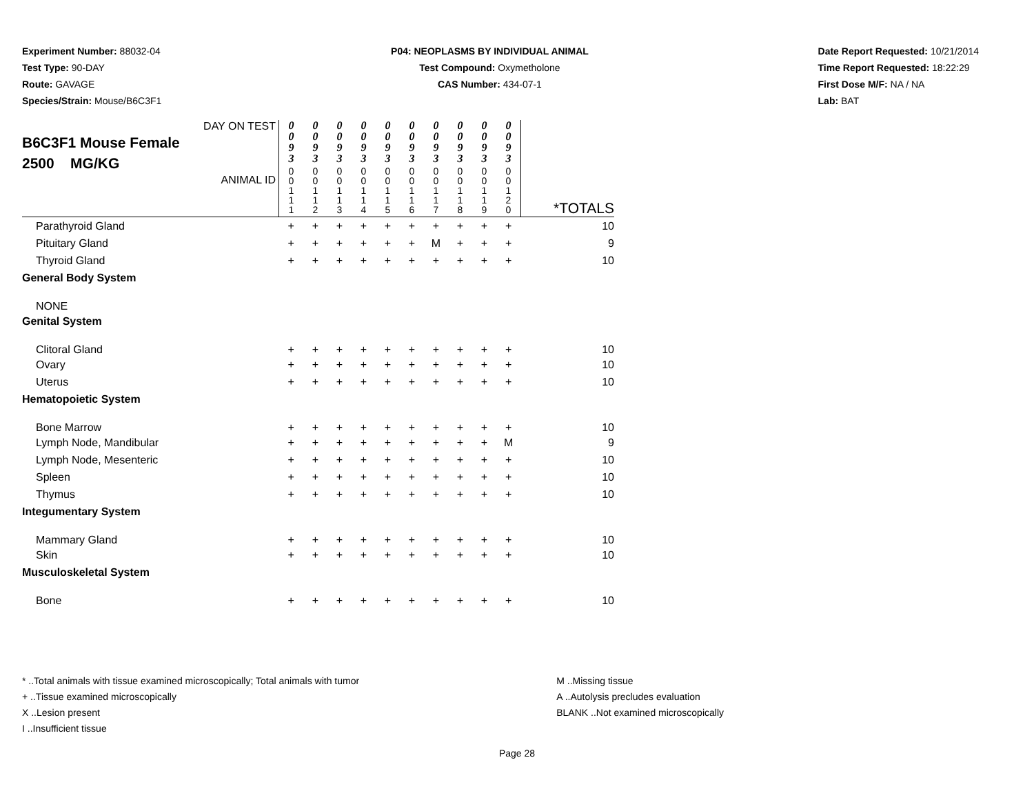Experiment Number: 88032-04
Test Type: 90-DAY
Route: GAVAGE
Species/Strain: Mouse/B6C3F1
P04: NEOPLASMS BY INDIVIDUAL ANIMAL
Test Compound: Oxymetholone
CAS Number: 434-07-1
Date Report Requested: 10/21/2014
Time Report Requested: 18:22:29
First Dose M/F: NA / NA
Lab: BAT
| DAY ON TEST B6C3F1 Mouse Female 2500 MG/KG ANIMAL ID | 0 0 9 3 | 0 0 9 3 | 0 0 9 3 | 0 0 9 3 | 0 0 9 3 | 0 0 9 3 | 0 0 9 3 | 0 0 9 3 | 0 0 9 3 | 0 0 9 3 | *TOTALS |
| | 0 0 1 1 1 | 0 0 1 1 2 | 0 0 1 1 3 | 0 0 1 1 4 | 0 0 1 1 5 | 0 0 1 1 6 | 0 0 1 1 7 | 0 0 1 1 8 | 0 0 1 1 9 | 0 0 1 2 0 | |
| Parathyroid Gland | + | + | + | + | + | + | + | + | + | + | 10 |
| Pituitary Gland | + | + | + | + | + | + | M | + | + | + | 9 |
| Thyroid Gland | + | + | + | + | + | + | + | + | + | + | 10 |
| General Body System | | | | | | | | | | | |
| NONE | | | | | | | | | | | |
| Genital System | | | | | | | | | | | |
| Clitoral Gland | + | + | + | + | + | + | + | + | + | + | 10 |
| Ovary | + | + | + | + | + | + | + | + | + | + | 10 |
| Uterus | + | + | + | + | + | + | + | + | + | + | 10 |
| Hematopoietic System | | | | | | | | | | | |
| Bone Marrow | + | + | + | + | + | + | + | + | + | + | 10 |
| Lymph Node, Mandibular | + | + | + | + | + | + | + | + | + | M | 9 |
| Lymph Node, Mesenteric | + | + | + | + | + | + | + | + | + | + | 10 |
| Spleen | + | + | + | + | + | + | + | + | + | + | 10 |
| Thymus | + | + | + | + | + | + | + | + | + | + | 10 |
| Integumentary System | | | | | | | | | | | |
| Mammary Gland | + | + | + | + | + | + | + | + | + | + | 10 |
| Skin | + | + | + | + | + | + | + | + | + | + | 10 |
| Musculoskeletal System | | | | | | | | | | | |
| Bone | + | + | + | + | + | + | + | + | + | + | 10 |
* ..Total animals with tissue examined microscopically; Total animals with tumor
+ ..Tissue examined microscopically
X ..Lesion present
I ..Insufficient tissue
M ..Missing tissue
A ..Autolysis precludes evaluation
BLANK ..Not examined microscopically
Page 28